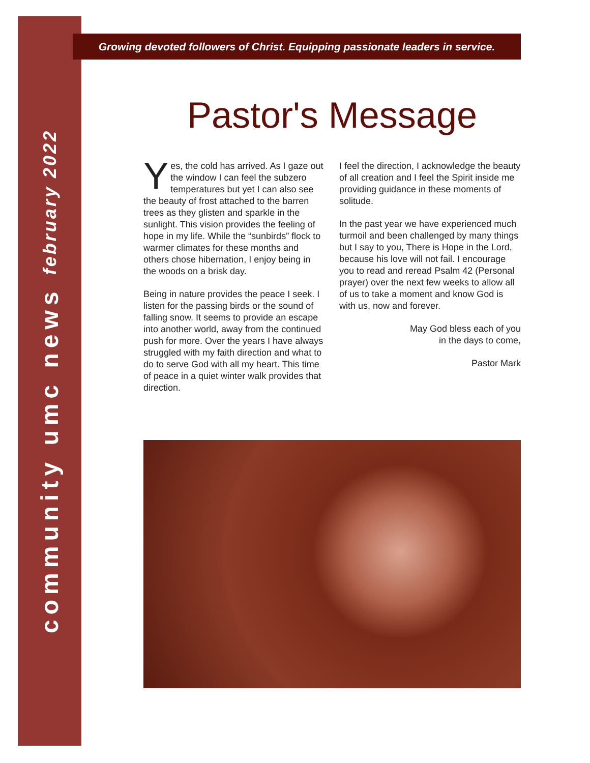community umc news february 2022
Growing devoted followers of Christ. Equipping passionate leaders in service.
Pastor's Message
Yes, the cold has arrived. As I gaze out the window I can feel the subzero temperatures but yet I can also see the beauty of frost attached to the barren trees as they glisten and sparkle in the sunlight. This vision provides the feeling of hope in my life. While the “sunbirds” flock to warmer climates for these months and others chose hibernation, I enjoy being in the woods on a brisk day.
Being in nature provides the peace I seek. I listen for the passing birds or the sound of falling snow. It seems to provide an escape into another world, away from the continued push for more. Over the years I have always struggled with my faith direction and what to do to serve God with all my heart. This time of peace in a quiet winter walk provides that direction.
I feel the direction, I acknowledge the beauty of all creation and I feel the Spirit inside me providing guidance in these moments of solitude.
In the past year we have experienced much turmoil and been challenged by many things but I say to you, There is Hope in the Lord, because his love will not fail. I encourage you to read and reread Psalm 42 (Personal prayer) over the next few weeks to allow all of us to take a moment and know God is with us, now and forever.
May God bless each of you
in the days to come,
Pastor Mark